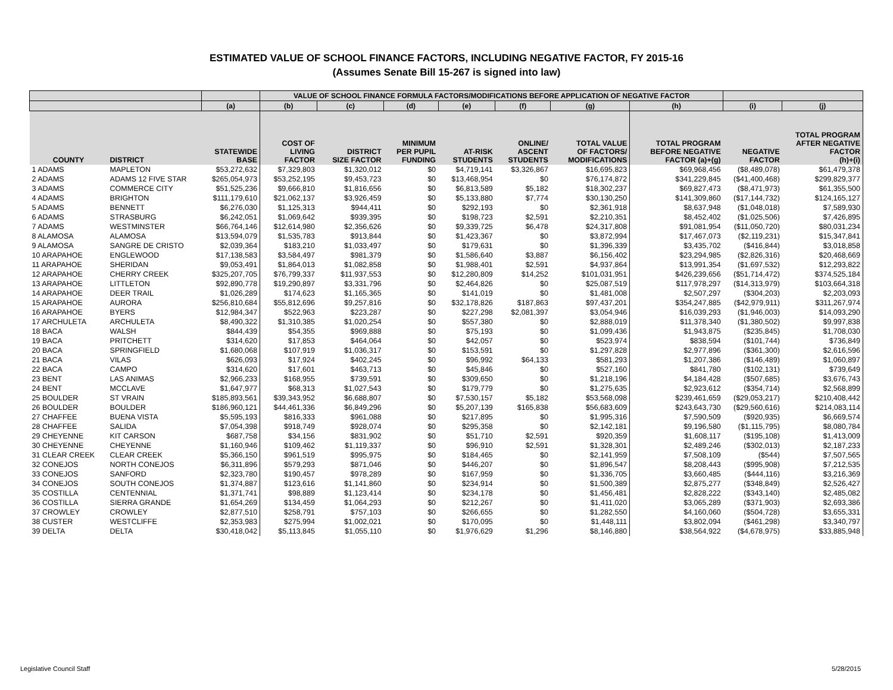ESTIMATED VALUE OF SCHOOL FINANCE FACTORS, INCLUDING NEGATIVE FACTOR, FY 2015-16
(Assumes Senate Bill 15-267 is signed into law)
| | | | VALUE OF SCHOOL FINANCE FORMULA FACTORS/MODIFICATIONS BEFORE APPLICATION OF NEGATIVE FACTOR | | | | | | | | |
| --- | --- | --- | --- | --- | --- | --- | --- | --- | --- | --- | --- |
| | | (a) | (b) | (c) | (d) | (e) | (f) | (g) | (h) | (i) | (j) |
| COUNTY | DISTRICT | STATEWIDE BASE | COST OF LIVING FACTOR | DISTRICT SIZE FACTOR | MINIMUM PER PUPIL FUNDING | AT-RISK STUDENTS | ONLINE/ ASCENT STUDENTS | TOTAL VALUE OF FACTORS/ MODIFICATIONS | TOTAL PROGRAM BEFORE NEGATIVE FACTOR (a)+(g) | NEGATIVE FACTOR | TOTAL PROGRAM AFTER NEGATIVE FACTOR (h)+(i) |
| 1 ADAMS | MAPLETON | $53,272,632 | $7,329,803 | $1,320,012 | $0 | $4,719,141 | $3,326,867 | $16,695,823 | $69,968,456 | ($8,489,078) | $61,479,378 |
| 2 ADAMS | ADAMS 12 FIVE STAR | $265,054,973 | $53,252,195 | $9,453,723 | $0 | $13,468,954 | $0 | $76,174,872 | $341,229,845 | ($41,400,468) | $299,829,377 |
| 3 ADAMS | COMMERCE CITY | $51,525,236 | $9,666,810 | $1,816,656 | $0 | $6,813,589 | $5,182 | $18,302,237 | $69,827,473 | ($8,471,973) | $61,355,500 |
| 4 ADAMS | BRIGHTON | $111,179,610 | $21,062,137 | $3,926,459 | $0 | $5,133,880 | $7,774 | $30,130,250 | $141,309,860 | ($17,144,732) | $124,165,127 |
| 5 ADAMS | BENNETT | $6,276,030 | $1,125,313 | $944,411 | $0 | $292,193 | $0 | $2,361,918 | $8,637,948 | ($1,048,018) | $7,589,930 |
| 6 ADAMS | STRASBURG | $6,242,051 | $1,069,642 | $939,395 | $0 | $198,723 | $2,591 | $2,210,351 | $8,452,402 | ($1,025,506) | $7,426,895 |
| 7 ADAMS | WESTMINSTER | $66,764,146 | $12,614,980 | $2,356,626 | $0 | $9,339,725 | $6,478 | $24,317,808 | $91,081,954 | ($11,050,720) | $80,031,234 |
| 8 ALAMOSA | ALAMOSA | $13,594,079 | $1,535,783 | $913,844 | $0 | $1,423,367 | $0 | $3,872,994 | $17,467,073 | ($2,119,231) | $15,347,841 |
| 9 ALAMOSA | SANGRE DE CRISTO | $2,039,364 | $183,210 | $1,033,497 | $0 | $179,631 | $0 | $1,396,339 | $3,435,702 | ($416,844) | $3,018,858 |
| 10 ARAPAHOE | ENGLEWOOD | $17,138,583 | $3,584,497 | $981,379 | $0 | $1,586,640 | $3,887 | $6,156,402 | $23,294,985 | ($2,826,316) | $20,468,669 |
| 11 ARAPAHOE | SHERIDAN | $9,053,491 | $1,864,013 | $1,082,858 | $0 | $1,988,401 | $2,591 | $4,937,864 | $13,991,354 | ($1,697,532) | $12,293,822 |
| 12 ARAPAHOE | CHERRY CREEK | $325,207,705 | $76,799,337 | $11,937,553 | $0 | $12,280,809 | $14,252 | $101,031,951 | $426,239,656 | ($51,714,472) | $374,525,184 |
| 13 ARAPAHOE | LITTLETON | $92,890,778 | $19,290,897 | $3,331,796 | $0 | $2,464,826 | $0 | $25,087,519 | $117,978,297 | ($14,313,979) | $103,664,318 |
| 14 ARAPAHOE | DEER TRAIL | $1,026,289 | $174,623 | $1,165,365 | $0 | $141,019 | $0 | $1,481,008 | $2,507,297 | ($304,203) | $2,203,093 |
| 15 ARAPAHOE | AURORA | $256,810,684 | $55,812,696 | $9,257,816 | $0 | $32,178,826 | $187,863 | $97,437,201 | $354,247,885 | ($42,979,911) | $311,267,974 |
| 16 ARAPAHOE | BYERS | $12,984,347 | $522,963 | $223,287 | $0 | $227,298 | $2,081,397 | $3,054,946 | $16,039,293 | ($1,946,003) | $14,093,290 |
| 17 ARCHULETA | ARCHULETA | $8,490,322 | $1,310,385 | $1,020,254 | $0 | $557,380 | $0 | $2,888,019 | $11,378,340 | ($1,380,502) | $9,997,838 |
| 18 BACA | WALSH | $844,439 | $54,355 | $969,888 | $0 | $75,193 | $0 | $1,099,436 | $1,943,875 | ($235,845) | $1,708,030 |
| 19 BACA | PRITCHETT | $314,620 | $17,853 | $464,064 | $0 | $42,057 | $0 | $523,974 | $838,594 | ($101,744) | $736,849 |
| 20 BACA | SPRINGFIELD | $1,680,068 | $107,919 | $1,036,317 | $0 | $153,591 | $0 | $1,297,828 | $2,977,896 | ($361,300) | $2,616,596 |
| 21 BACA | VILAS | $626,093 | $17,924 | $402,245 | $0 | $96,992 | $64,133 | $581,293 | $1,207,386 | ($146,489) | $1,060,897 |
| 22 BACA | CAMPO | $314,620 | $17,601 | $463,713 | $0 | $45,846 | $0 | $527,160 | $841,780 | ($102,131) | $739,649 |
| 23 BENT | LAS ANIMAS | $2,966,233 | $168,955 | $739,591 | $0 | $309,650 | $0 | $1,218,196 | $4,184,428 | ($507,685) | $3,676,743 |
| 24 BENT | MCCLAVE | $1,647,977 | $68,313 | $1,027,543 | $0 | $179,779 | $0 | $1,275,635 | $2,923,612 | ($354,714) | $2,568,899 |
| 25 BOULDER | ST VRAIN | $185,893,561 | $39,343,952 | $6,688,807 | $0 | $7,530,157 | $5,182 | $53,568,098 | $239,461,659 | ($29,053,217) | $210,408,442 |
| 26 BOULDER | BOULDER | $186,960,121 | $44,461,336 | $6,849,296 | $0 | $5,207,139 | $165,838 | $56,683,609 | $243,643,730 | ($29,560,616) | $214,083,114 |
| 27 CHAFFEE | BUENA VISTA | $5,595,193 | $816,333 | $961,088 | $0 | $217,895 | $0 | $1,995,316 | $7,590,509 | ($920,935) | $6,669,574 |
| 28 CHAFFEE | SALIDA | $7,054,398 | $918,749 | $928,074 | $0 | $295,358 | $0 | $2,142,181 | $9,196,580 | ($1,115,795) | $8,080,784 |
| 29 CHEYENNE | KIT CARSON | $687,758 | $34,156 | $831,902 | $0 | $51,710 | $2,591 | $920,359 | $1,608,117 | ($195,108) | $1,413,009 |
| 30 CHEYENNE | CHEYENNE | $1,160,946 | $109,462 | $1,119,337 | $0 | $96,910 | $2,591 | $1,328,301 | $2,489,246 | ($302,013) | $2,187,233 |
| 31 CLEAR CREEK | CLEAR CREEK | $5,366,150 | $961,519 | $995,975 | $0 | $184,465 | $0 | $2,141,959 | $7,508,109 | ($544) | $7,507,565 |
| 32 CONEJOS | NORTH CONEJOS | $6,311,896 | $579,293 | $871,046 | $0 | $446,207 | $0 | $1,896,547 | $8,208,443 | ($995,908) | $7,212,535 |
| 33 CONEJOS | SANFORD | $2,323,780 | $190,457 | $978,289 | $0 | $167,959 | $0 | $1,336,705 | $3,660,485 | ($444,116) | $3,216,369 |
| 34 CONEJOS | SOUTH CONEJOS | $1,374,887 | $123,616 | $1,141,860 | $0 | $234,914 | $0 | $1,500,389 | $2,875,277 | ($348,849) | $2,526,427 |
| 35 COSTILLA | CENTENNIAL | $1,371,741 | $98,889 | $1,123,414 | $0 | $234,178 | $0 | $1,456,481 | $2,828,222 | ($343,140) | $2,485,082 |
| 36 COSTILLA | SIERRA GRANDE | $1,654,269 | $134,459 | $1,064,293 | $0 | $212,267 | $0 | $1,411,020 | $3,065,289 | ($371,903) | $2,693,386 |
| 37 CROWLEY | CROWLEY | $2,877,510 | $258,791 | $757,103 | $0 | $266,655 | $0 | $1,282,550 | $4,160,060 | ($504,728) | $3,655,331 |
| 38 CUSTER | WESTCLIFFE | $2,353,983 | $275,994 | $1,002,021 | $0 | $170,095 | $0 | $1,448,111 | $3,802,094 | ($461,298) | $3,340,797 |
| 39 DELTA | DELTA | $30,418,042 | $5,113,845 | $1,055,110 | $0 | $1,976,629 | $1,296 | $8,146,880 | $38,564,922 | ($4,678,975) | $33,885,948 |
Legislative Council Staff 5/28/2015